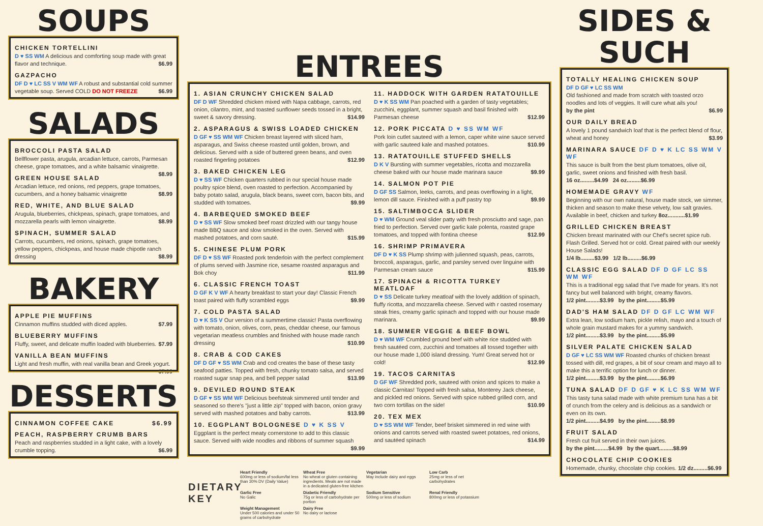SOUPS
CHICKEN TORTELLINI
D ♥ SS WM A delicious and comforting soup made with great flavor and technique. $6.99
GAZPACHO
DF D ♥ LC SS V WM WF A robust and substantial cold summer vegetable soup. Served COLD DO NOT FREEZE $6.99
SALADS
BROCCOLI PASTA SALAD
Bellflower pasta, arugula, arcadian lettuce, carrots, Parmesan cheese, grape tomatoes, and a white balsamic vinaigrette. $8.99
GREEN HOUSE SALAD
Arcadian lettuce, red onions, red peppers, grape tomatoes, cucumbers, and a honey balsamic vinaigrette $8.99
RED, WHITE, AND BLUE SALAD
Arugula, blueberries, chickpeas, spinach, grape tomatoes, and mozzarella pearls with lemon vinaigrette. $8.99
SPINACH, SUMMER SALAD
Carrots, cucumbers, red onions, spinach, grape tomatoes, yellow peppers, chickpeas, and house made chipotle ranch dressing $8.99
BAKERY
APPLE PIE MUFFINS
Cinnamon muffins studded with diced apples. $7.99
BLUEBERRY MUFFINS
Fluffy, sweet, and delicate muffin loaded with blueberries. $7.99
VANILLA BEAN MUFFINS
Light and fresh muffin, with real vanilla bean and Greek yogurt. $7.99
DESSERTS
CINNAMON COFFEE CAKE $6.99
PEACH, RASPBERRY CRUMB BARS
Peach and raspberries studded in a light cake, with a lovely crumble topping. $6.99
ENTREES
1. ASIAN CRUNCHY CHICKEN SALAD
DF D WF Shredded chicken mixed with Napa cabbage, carrots, red onion, cilantro, mint, and toasted sunflower seeds tossed in a bright, sweet & savory dressing. $14.99
2. ASPARAGUS & SWISS LOADED CHICKEN
D GF ♥ SS WM WF Chicken breast layered with sliced ham, asparagus, and Swiss cheese roasted until golden, brown, and delicious. Served with a side of buttered green beans, and oven roasted fingerling potatoes $12.99
3. BAKED CHICKEN LEG
D ♥ SS WF Chicken quarters rubbed in our special house made poultry spice blend, oven roasted to perfection. Accompanied by baby potato salad, arugula, black beans, sweet corn, bacon bits, and studded with tomatoes. $9.99
4. BARBEQUED SMOKED BEEF
D ♥ SS WF Slow smoked beef roast drizzled with our tangy house made BBQ sauce and slow smoked in the oven. Served with mashed potatoes, and corn sauté. $15.99
5. CHINESE PLUM PORK
DF D ♥ SS WF Roasted pork tenderloin with the perfect complement of plums served with Jasmine rice, sesame roasted asparagus and Bok choy $11.99
6. CLASSIC FRENCH TOAST
D GF K V WF A hearty breakfast to start your day! Classic French toast paired with fluffy scrambled eggs $9.99
7. COLD PASTA SALAD
D ♥ K SS V Our version of a summertime classic! Pasta overflowing with tomato, onion, olives, corn, peas, cheddar cheese, our famous vegetarian meatless crumbles and finished with house made ranch dressing $10.99
8. CRAB & COD CAKES
DF D GF ♥ SS WM Crab and cod creates the base of these tasty seafood patties. Topped with fresh, chunky tomato salsa, and served roasted sugar snap pea, and bell pepper salad $13.99
9. DEVILED ROUND STEAK
D GF ♥ SS WM WF Delicious beefsteak simmered until tender and seasoned so there's "just a little zip" topped with bacon, onion gravy served with mashed potatoes and baby carrots. $13.99
10. EGGPLANT BOLOGNESE D ♥ K SS V
Eggplant is the perfect meaty cornerstone to add to this classic sauce. Served with wide noodles and ribbons of summer squash $9.99
11. HADDOCK WITH GARDEN RATATOUILLE
D ♥ K SS WM Pan poached with a garden of tasty vegetables; zucchini, eggplant, summer squash and basil finished with Parmesan cheese $12.99
12. PORK PICCATA D ♥ SS WM WF
Pork loin cutlet sauteed with a lemon, caper white wine sauce served with garlic sauteed kale and mashed potatoes. $10.99
13. RATATOUILLE STUFFED SHELLS
D K V Bursting with summer vegetables, ricotta and mozzarella cheese baked with our house made marinara sauce $9.99
14. SALMON POT PIE
D GF SS Salmon, leeks, carrots, and peas overflowing in a light, lemon dill sauce. Finished with a puff pastry top $9.99
15. SALTIMBOCCA SLIDER
D ♥ WM Ground veal slider patty with fresh prosciutto and sage, pan fried to perfection. Served over garlic kale polenta, roasted grape tomatoes, and topped with fontina cheese $12.99
16. SHRIMP PRIMAVERA
DF D ♥ K SS Plump shrimp with julienned squash, peas, carrots, broccoli, asparagus, garlic, and parsley served over linguine with Parmesan cream sauce $15.99
17. SPINACH & RICOTTA TURKEY MEATLOAF
D ♥ SS Delicate turkey meatloaf with the lovely addition of spinach, fluffy ricotta, and mozzarella cheese. Served with r oasted rosemary steak fries, creamy garlic spinach and topped with our house made marinara. $9.99
18. SUMMER VEGGIE & BEEF BOWL
D ♥ WM WF Crumbled ground beef with white rice studded with fresh sautéed corn, zucchini and tomatoes all tossed together with our house made 1,000 island dressing. Yum! Great served hot or cold! $12.99
19. TACOS CARNITAS
D GF WF Shredded pork, sauteed with onion and spices to make a classic Carnitas! Topped with fresh salsa, Monterey Jack cheese, and pickled red onions. Served with spice rubbed grilled corn, and two corn tortillas on the side! $10.99
20. TEX MEX
D ♥ SS WM WF Tender, beef brisket simmered in red wine with onions and carrots served with roasted sweet potatoes, red onions, and sautéed spinach $14.99
DIETARY KEY
Heart Friendly
600mg or less of sodium/fat less than 30% DV (Daily Value)
Wheat Free
No wheat or gluten containing ingredients. Meals are not made in a dedicated gluten-free kitchen
Vegetarian
May include dairy and eggs
Low Carb
25mg or less of net carbohydrates
Garlic Free
No Galic
Diabetic Friendly
75g or less of carbohydrate per portion
Sodium Sensitive
500mg or less of sodium
Renal Friendly
800mg or less of potassium
Weight Management
Under 500 calories and under 50 grams of carbohydrate
Dairy Free
No dairy or lactose
SIDES & SUCH
TOTALLY HEALING CHICKEN SOUP
DF D GF ♥ LC SS WM
Old fashioned and made from scratch with toasted orzo noodles and lots of veggies. It will cure what ails you!
by the pint $6.99
OUR DAILY BREAD
A lovely 1 pound sandwich loaf that is the perfect blend of flour, wheat and honey $3.99
MARINARA SAUCE DF D ♥ K LC SS WM V WF
This sauce is built from the best plum tomatoes, olive oil, garlic, sweet onions and finished with fresh basil.
16 oz.........$4.99 24 oz.........$6.99
HOMEMADE GRAVY WF
Beginning with our own natural, house made stock, we simmer, thicken and season to make these velvety, low salt gravies. Available in beef, chicken and turkey 8oz...........$1.99
GRILLED CHICKEN BREAST
Chicken breast marinated with our Chef's secret spice rub. Flash Grilled. Served hot or cold. Great paired with our weekly House Salads!
1/4 lb.........$3.99 1/2 lb.........$6.99
CLASSIC EGG SALAD DF D GF LC SS WM WF
This is a traditional egg salad that I've made for years. It's not fancy but well balanced with bright, creamy flavors.
1/2 pint.........$3.99 by the pint.........$5.99
DAD'S HAM SALAD DF D GF LC WM WF
Extra lean, low sodium ham, pickle relish, mayo and a touch of whole grain mustard makes for a yummy sandwich.
1/2 pint.........$3.99 by the pint.........$5.99
SILVER PALATE CHICKEN SALAD
D GF ♥ LC SS WM WF Roasted chunks of chicken breast tossed with dill, red grapes, a bit of sour cream and mayo all to make this a terrific option for lunch or dinner.
1/2 pint.........$3.99 by the pint.........$6.99
TUNA SALAD DF D GF ♥ K LC SS WM WF
This tasty tuna salad made with white premium tuna has a bit of crunch from the celery and is delicious as a sandwich or even on its own.
1/2 pint.........$4.99 by the pint.........$8.99
FRUIT SALAD
Fresh cut fruit served in their own juices.
by the pint.........$4.99 by the quart.........$8.99
CHOCOLATE CHIP COOKIES
Homemade, chunky, chocolate chip cookies. 1/2 dz.........$6.99